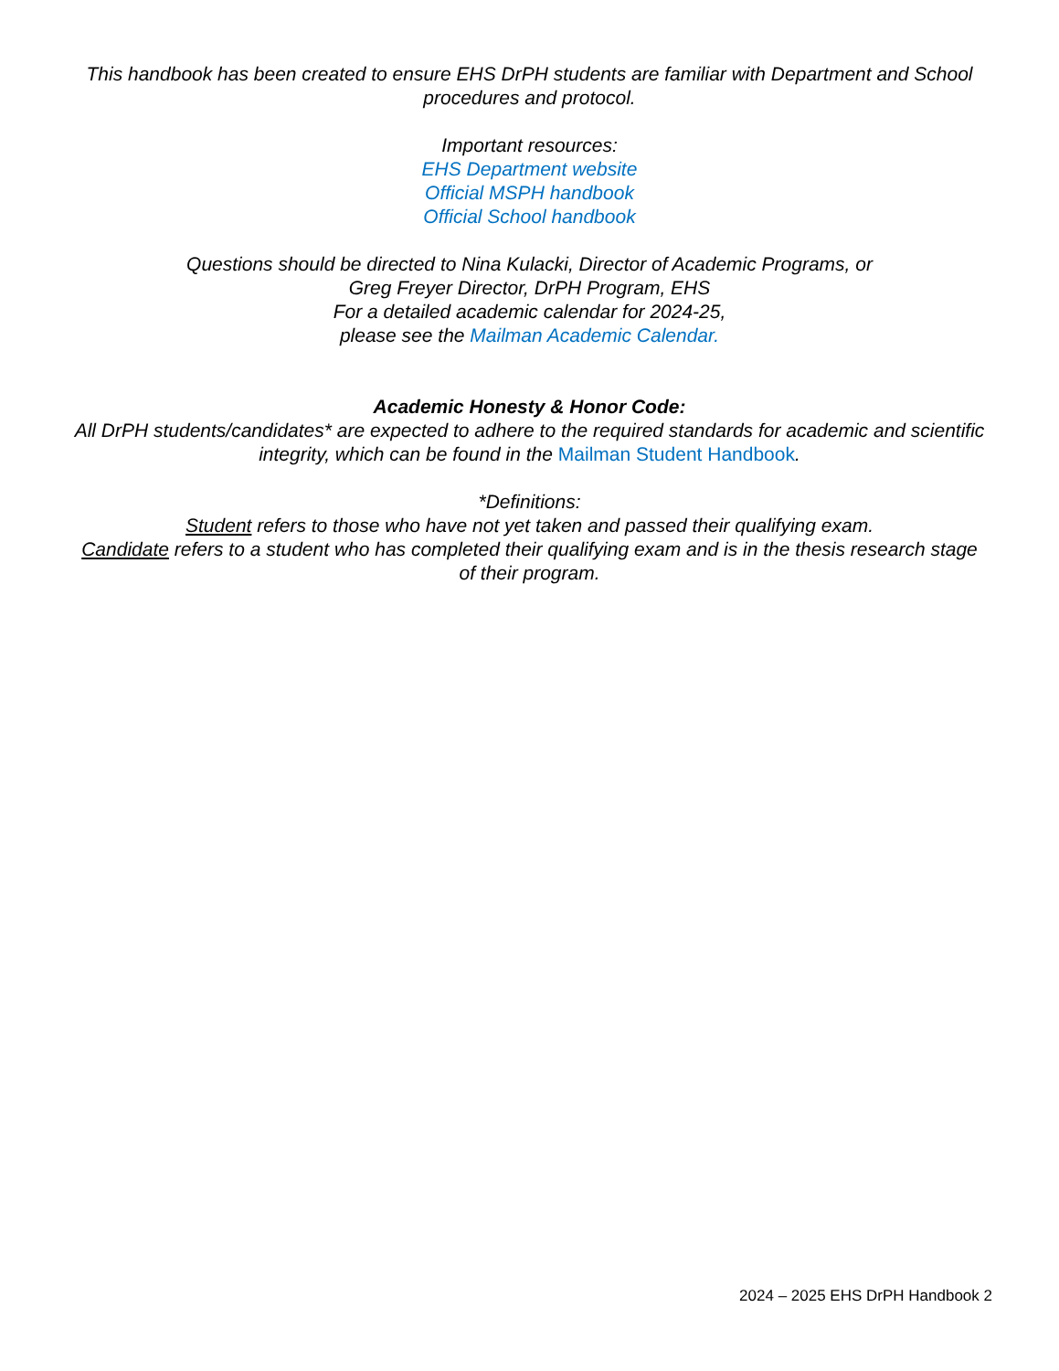This handbook has been created to ensure EHS DrPH students are familiar with Department and School procedures and protocol.
Important resources:
EHS Department website
Official MSPH handbook
Official School handbook
Questions should be directed to Nina Kulacki, Director of Academic Programs, or
Greg Freyer Director, DrPH Program, EHS
For a detailed academic calendar for 2024-25,
please see the Mailman Academic Calendar.
Academic Honesty & Honor Code:
All DrPH students/candidates* are expected to adhere to the required standards for academic and scientific integrity, which can be found in the Mailman Student Handbook.
*Definitions:
Student refers to those who have not yet taken and passed their qualifying exam.
Candidate refers to a student who has completed their qualifying exam and is in the thesis research stage of their program.
2024 – 2025 EHS DrPH Handbook 2